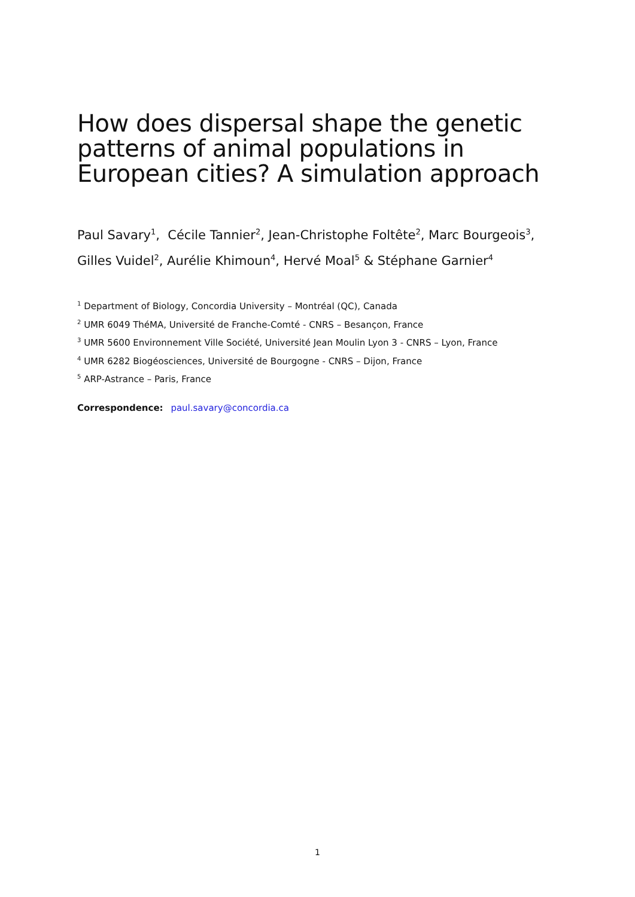How does dispersal shape the genetic patterns of animal populations in European cities? A simulation approach
Paul Savary<sup>1</sup>, Cécile Tannier<sup>2</sup>, Jean-Christophe Foltête<sup>2</sup>, Marc Bourgeois<sup>3</sup>, Gilles Vuidel<sup>2</sup>, Aurélie Khimoun<sup>4</sup>, Hervé Moal<sup>5</sup> & Stéphane Garnier<sup>4</sup>
<sup>1</sup> Department of Biology, Concordia University – Montréal (QC), Canada
<sup>2</sup> UMR 6049 ThéMA, Université de Franche-Comté - CNRS – Besançon, France
<sup>3</sup> UMR 5600 Environnement Ville Société, Université Jean Moulin Lyon 3 - CNRS – Lyon, France
<sup>4</sup> UMR 6282 Biogéosciences, Université de Bourgogne - CNRS – Dijon, France
<sup>5</sup> ARP-Astrance – Paris, France
Correspondence: paul.savary@concordia.ca
1